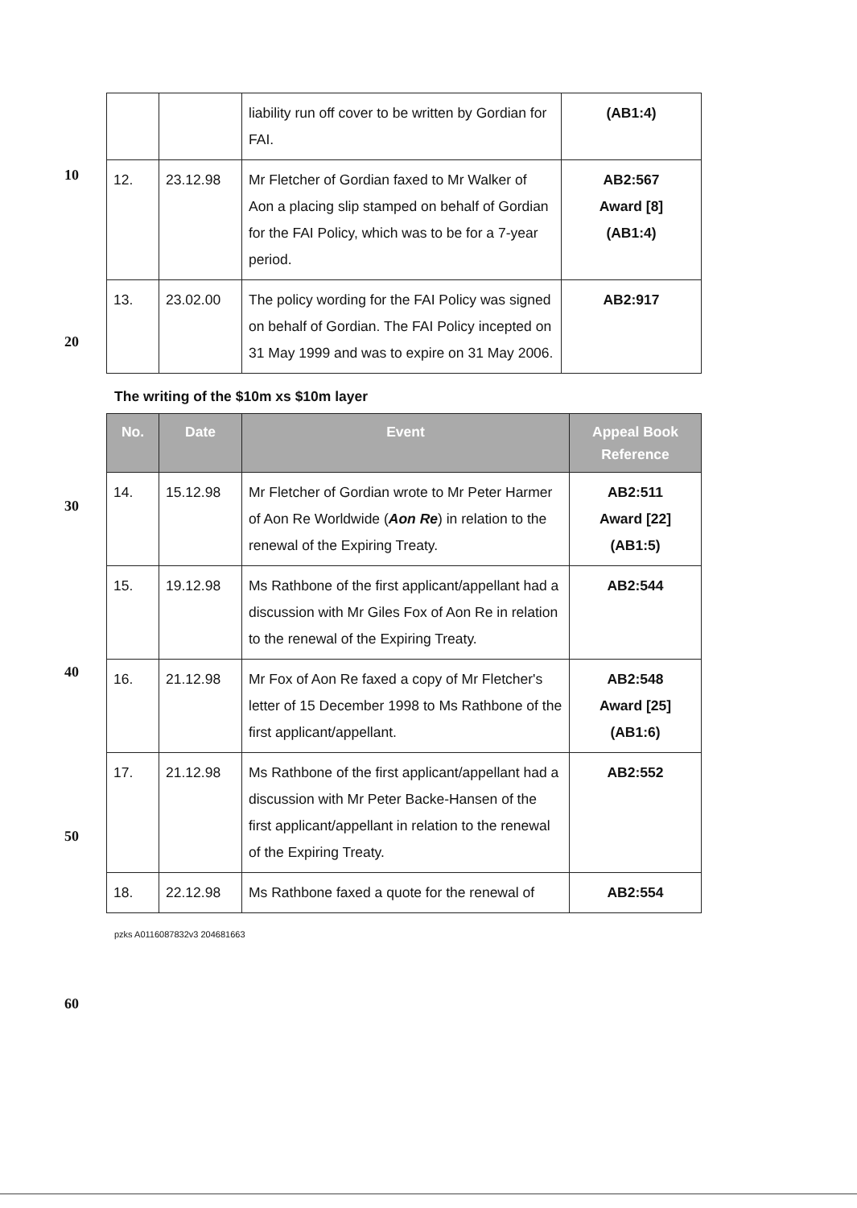| | | liability run off cover to be written by Gordian for FAI. | (AB1:4) |
| 12. | 23.12.98 | Mr Fletcher of Gordian faxed to Mr Walker of Aon a placing slip stamped on behalf of Gordian for the FAI Policy, which was to be for a 7-year period. | AB2:567 Award [8] (AB1:4) |
| 13. | 23.02.00 | The policy wording for the FAI Policy was signed on behalf of Gordian. The FAI Policy incepted on 31 May 1999 and was to expire on 31 May 2006. | AB2:917 |
The writing of the $10m xs $10m layer
| No. | Date | Event | Appeal Book Reference |
| --- | --- | --- | --- |
| 14. | 15.12.98 | Mr Fletcher of Gordian wrote to Mr Peter Harmer of Aon Re Worldwide ( Aon Re ) in relation to the renewal of the Expiring Treaty. | AB2:511 Award [22] (AB1:5) |
| 15. | 19.12.98 | Ms Rathbone of the first applicant/appellant had a discussion with Mr Giles Fox of Aon Re in relation to the renewal of the Expiring Treaty. | AB2:544 |
| 16. | 21.12.98 | Mr Fox of Aon Re faxed a copy of Mr Fletcher's letter of 15 December 1998 to Ms Rathbone of the first applicant/appellant. | AB2:548 Award [25] (AB1:6) |
| 17. | 21.12.98 | Ms Rathbone of the first applicant/appellant had a discussion with Mr Peter Backe-Hansen of the first applicant/appellant in relation to the renewal of the Expiring Treaty. | AB2:552 |
| 18. | 22.12.98 | Ms Rathbone faxed a quote for the renewal of | AB2:554 |
pzks A0116087832v3 204681663
10
20
30
40
50
60